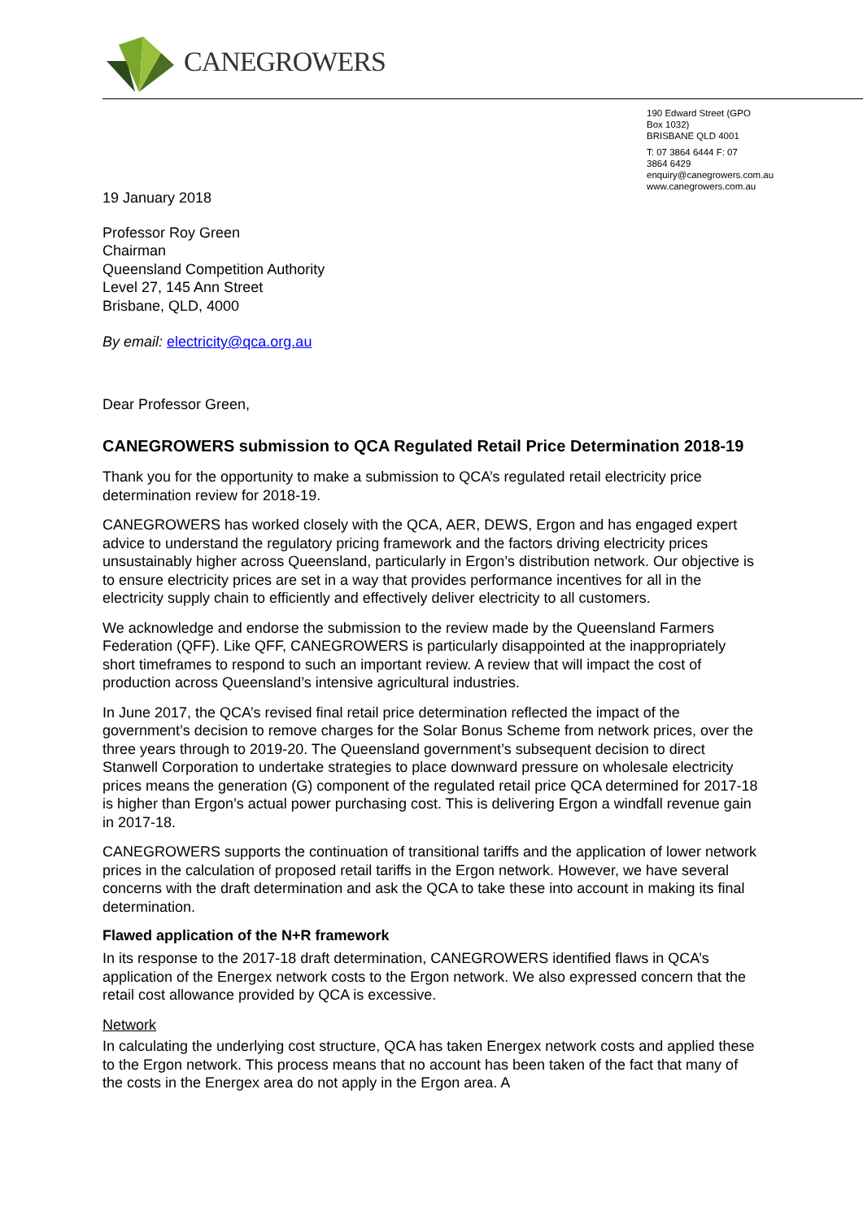CANEGROWERS
190 Edward Street (GPO Box 1032)
BRISBANE QLD 4001
T: 07 3864 6444 F: 07 3864 6429
enquiry@canegrowers.com.au
www.canegrowers.com.au
19 January 2018
Professor Roy Green
Chairman
Queensland Competition Authority
Level 27, 145 Ann Street
Brisbane, QLD, 4000
By email: electricity@qca.org.au
Dear Professor Green,
CANEGROWERS submission to QCA Regulated Retail Price Determination 2018-19
Thank you for the opportunity to make a submission to QCA’s regulated retail electricity price determination review for 2018-19.
CANEGROWERS has worked closely with the QCA, AER, DEWS, Ergon and has engaged expert advice to understand the regulatory pricing framework and the factors driving electricity prices unsustainably higher across Queensland, particularly in Ergon’s distribution network. Our objective is to ensure electricity prices are set in a way that provides performance incentives for all in the electricity supply chain to efficiently and effectively deliver electricity to all customers.
We acknowledge and endorse the submission to the review made by the Queensland Farmers Federation (QFF). Like QFF, CANEGROWERS is particularly disappointed at the inappropriately short timeframes to respond to such an important review. A review that will impact the cost of production across Queensland’s intensive agricultural industries.
In June 2017, the QCA’s revised final retail price determination reflected the impact of the government’s decision to remove charges for the Solar Bonus Scheme from network prices, over the three years through to 2019-20. The Queensland government’s subsequent decision to direct Stanwell Corporation to undertake strategies to place downward pressure on wholesale electricity prices means the generation (G) component of the regulated retail price QCA determined for 2017-18 is higher than Ergon’s actual power purchasing cost. This is delivering Ergon a windfall revenue gain in 2017-18.
CANEGROWERS supports the continuation of transitional tariffs and the application of lower network prices in the calculation of proposed retail tariffs in the Ergon network. However, we have several concerns with the draft determination and ask the QCA to take these into account in making its final determination.
Flawed application of the N+R framework
In its response to the 2017-18 draft determination, CANEGROWERS identified flaws in QCA’s application of the Energex network costs to the Ergon network. We also expressed concern that the retail cost allowance provided by QCA is excessive.
Network
In calculating the underlying cost structure, QCA has taken Energex network costs and applied these to the Ergon network. This process means that no account has been taken of the fact that many of the costs in the Energex area do not apply in the Ergon area. A